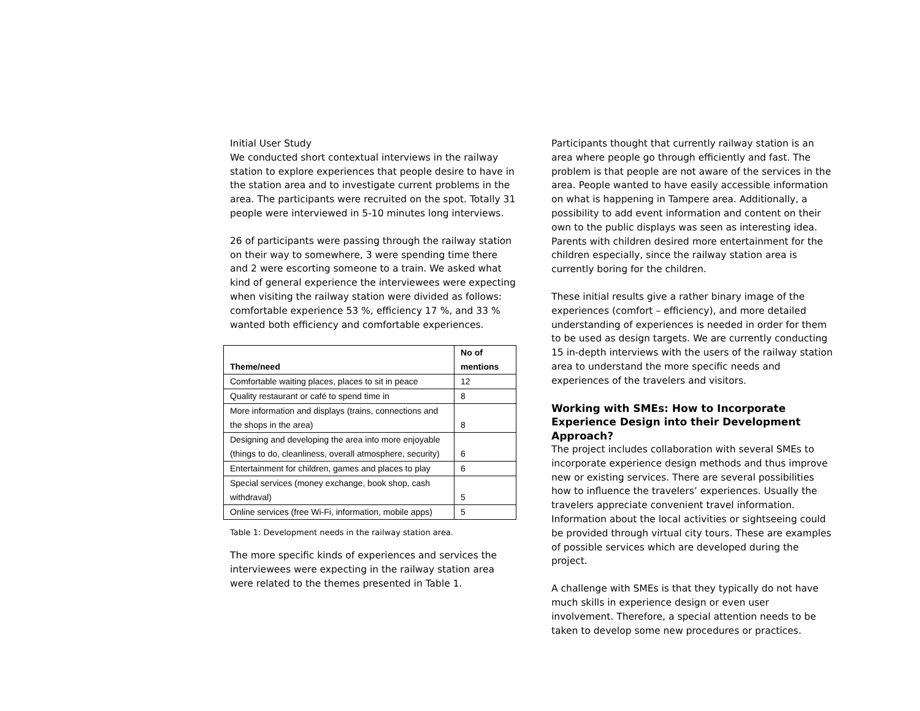Initial User Study
We conducted short contextual interviews in the railway station to explore experiences that people desire to have in the station area and to investigate current problems in the area. The participants were recruited on the spot. Totally 31 people were interviewed in 5-10 minutes long interviews.
26 of participants were passing through the railway station on their way to somewhere, 3 were spending time there and 2 were escorting someone to a train. We asked what kind of general experience the interviewees were expecting when visiting the railway station were divided as follows: comfortable experience 53 %, efficiency 17 %, and 33 % wanted both efficiency and comfortable experiences.
| Theme/need | No of mentions |
| --- | --- |
| Comfortable waiting places, places to sit in peace | 12 |
| Quality restaurant or café to spend time in | 8 |
| More information and displays (trains, connections and the shops in the area) | 8 |
| Designing and developing the area into more enjoyable (things to do, cleanliness, overall atmosphere, security) | 6 |
| Entertainment for children, games and places to play | 6 |
| Special services (money exchange, book shop, cash withdraval) | 5 |
| Online services (free Wi-Fi, information, mobile apps) | 5 |
Table 1: Development needs in the railway station area.
The more specific kinds of experiences and services the interviewees were expecting in the railway station area were related to the themes presented in Table 1.
Participants thought that currently railway station is an area where people go through efficiently and fast. The problem is that people are not aware of the services in the area. People wanted to have easily accessible information on what is happening in Tampere area. Additionally, a possibility to add event information and content on their own to the public displays was seen as interesting idea. Parents with children desired more entertainment for the children especially, since the railway station area is currently boring for the children.
These initial results give a rather binary image of the experiences (comfort – efficiency), and more detailed understanding of experiences is needed in order for them to be used as design targets. We are currently conducting 15 in-depth interviews with the users of the railway station area to understand the more specific needs and experiences of the travelers and visitors.
Working with SMEs: How to Incorporate Experience Design into their Development Approach?
The project includes collaboration with several SMEs to incorporate experience design methods and thus improve new or existing services. There are several possibilities how to influence the travelers’ experiences. Usually the travelers appreciate convenient travel information. Information about the local activities or sightseeing could be provided through virtual city tours. These are examples of possible services which are developed during the project.
A challenge with SMEs is that they typically do not have much skills in experience design or even user involvement. Therefore, a special attention needs to be taken to develop some new procedures or practices.